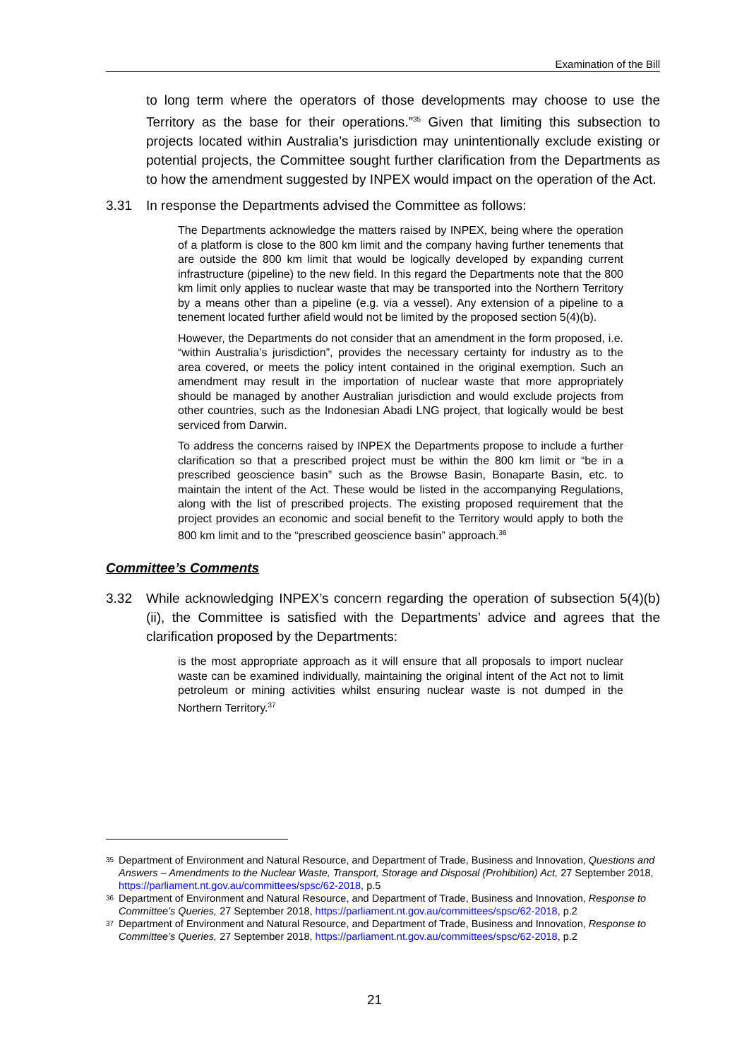Examination of the Bill
to long term where the operators of those developments may choose to use the Territory as the base for their operations.”<sup>35</sup> Given that limiting this subsection to projects located within Australia’s jurisdiction may unintentionally exclude existing or potential projects, the Committee sought further clarification from the Departments as to how the amendment suggested by INPEX would impact on the operation of the Act.
3.31 In response the Departments advised the Committee as follows:
The Departments acknowledge the matters raised by INPEX, being where the operation of a platform is close to the 800 km limit and the company having further tenements that are outside the 800 km limit that would be logically developed by expanding current infrastructure (pipeline) to the new field. In this regard the Departments note that the 800 km limit only applies to nuclear waste that may be transported into the Northern Territory by a means other than a pipeline (e.g. via a vessel). Any extension of a pipeline to a tenement located further afield would not be limited by the proposed section 5(4)(b).
However, the Departments do not consider that an amendment in the form proposed, i.e. “within Australia’s jurisdiction”, provides the necessary certainty for industry as to the area covered, or meets the policy intent contained in the original exemption. Such an amendment may result in the importation of nuclear waste that more appropriately should be managed by another Australian jurisdiction and would exclude projects from other countries, such as the Indonesian Abadi LNG project, that logically would be best serviced from Darwin.
To address the concerns raised by INPEX the Departments propose to include a further clarification so that a prescribed project must be within the 800 km limit or “be in a prescribed geoscience basin” such as the Browse Basin, Bonaparte Basin, etc. to maintain the intent of the Act. These would be listed in the accompanying Regulations, along with the list of prescribed projects. The existing proposed requirement that the project provides an economic and social benefit to the Territory would apply to both the 800 km limit and to the “prescribed geoscience basin” approach.<sup>36</sup>
Committee’s Comments
3.32 While acknowledging INPEX’s concern regarding the operation of subsection 5(4)(b)(ii), the Committee is satisfied with the Departments’ advice and agrees that the clarification proposed by the Departments:
is the most appropriate approach as it will ensure that all proposals to import nuclear waste can be examined individually, maintaining the original intent of the Act not to limit petroleum or mining activities whilst ensuring nuclear waste is not dumped in the Northern Territory.<sup>37</sup>
35 Department of Environment and Natural Resource, and Department of Trade, Business and Innovation, Questions and Answers – Amendments to the Nuclear Waste, Transport, Storage and Disposal (Prohibition) Act, 27 September 2018, https://parliament.nt.gov.au/committees/spsc/62-2018, p.5
36 Department of Environment and Natural Resource, and Department of Trade, Business and Innovation, Response to Committee’s Queries, 27 September 2018, https://parliament.nt.gov.au/committees/spsc/62-2018, p.2
37 Department of Environment and Natural Resource, and Department of Trade, Business and Innovation, Response to Committee’s Queries, 27 September 2018, https://parliament.nt.gov.au/committees/spsc/62-2018, p.2
21